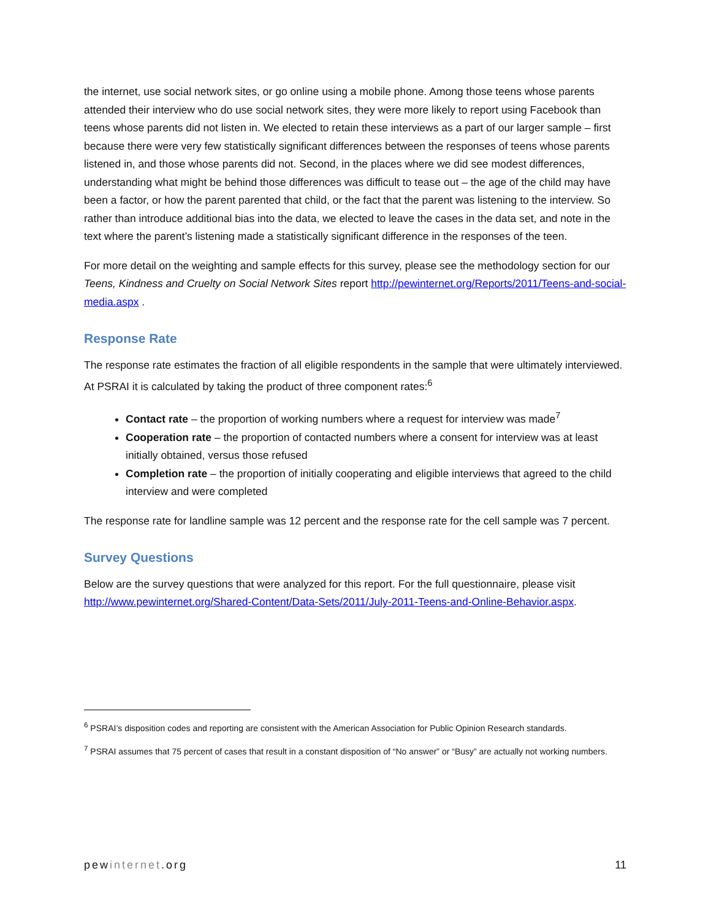the internet, use social network sites, or go online using a mobile phone. Among those teens whose parents attended their interview who do use social network sites, they were more likely to report using Facebook than teens whose parents did not listen in. We elected to retain these interviews as a part of our larger sample – first because there were very few statistically significant differences between the responses of teens whose parents listened in, and those whose parents did not. Second, in the places where we did see modest differences, understanding what might be behind those differences was difficult to tease out – the age of the child may have been a factor, or how the parent parented that child, or the fact that the parent was listening to the interview. So rather than introduce additional bias into the data, we elected to leave the cases in the data set, and note in the text where the parent’s listening made a statistically significant difference in the responses of the teen.
For more detail on the weighting and sample effects for this survey, please see the methodology section for our Teens, Kindness and Cruelty on Social Network Sites report http://pewinternet.org/Reports/2011/Teens-and-social-media.aspx .
Response Rate
The response rate estimates the fraction of all eligible respondents in the sample that were ultimately interviewed. At PSRAI it is calculated by taking the product of three component rates:<sup>6</sup>
Contact rate – the proportion of working numbers where a request for interview was made<sup>7</sup>
Cooperation rate – the proportion of contacted numbers where a consent for interview was at least initially obtained, versus those refused
Completion rate – the proportion of initially cooperating and eligible interviews that agreed to the child interview and were completed
The response rate for landline sample was 12 percent and the response rate for the cell sample was 7 percent.
Survey Questions
Below are the survey questions that were analyzed for this report. For the full questionnaire, please visit http://www.pewinternet.org/Shared-Content/Data-Sets/2011/July-2011-Teens-and-Online-Behavior.aspx.
<sup>6</sup> PSRAI’s disposition codes and reporting are consistent with the American Association for Public Opinion Research standards.
<sup>7</sup> PSRAI assumes that 75 percent of cases that result in a constant disposition of “No answer” or “Busy” are actually not working numbers.
pewinternet.org 11